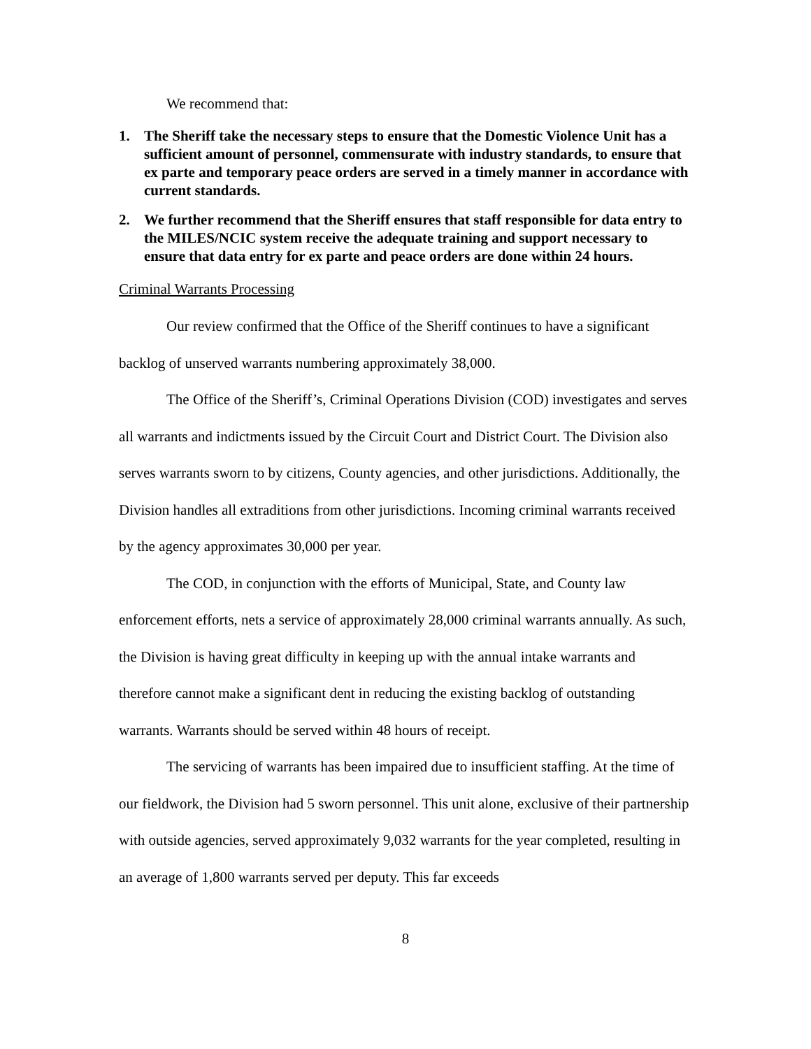We recommend that:
1. The Sheriff take the necessary steps to ensure that the Domestic Violence Unit has a sufficient amount of personnel, commensurate with industry standards, to ensure that ex parte and temporary peace orders are served in a timely manner in accordance with current standards.
2. We further recommend that the Sheriff ensures that staff responsible for data entry to the MILES/NCIC system receive the adequate training and support necessary to ensure that data entry for ex parte and peace orders are done within 24 hours.
Criminal Warrants Processing
Our review confirmed that the Office of the Sheriff continues to have a significant backlog of unserved warrants numbering approximately 38,000.
The Office of the Sheriff’s, Criminal Operations Division (COD) investigates and serves all warrants and indictments issued by the Circuit Court and District Court. The Division also serves warrants sworn to by citizens, County agencies, and other jurisdictions. Additionally, the Division handles all extraditions from other jurisdictions. Incoming criminal warrants received by the agency approximates 30,000 per year.
The COD, in conjunction with the efforts of Municipal, State, and County law enforcement efforts, nets a service of approximately 28,000 criminal warrants annually. As such, the Division is having great difficulty in keeping up with the annual intake warrants and therefore cannot make a significant dent in reducing the existing backlog of outstanding warrants. Warrants should be served within 48 hours of receipt.
The servicing of warrants has been impaired due to insufficient staffing. At the time of our fieldwork, the Division had 5 sworn personnel. This unit alone, exclusive of their partnership with outside agencies, served approximately 9,032 warrants for the year completed, resulting in an average of 1,800 warrants served per deputy. This far exceeds
8